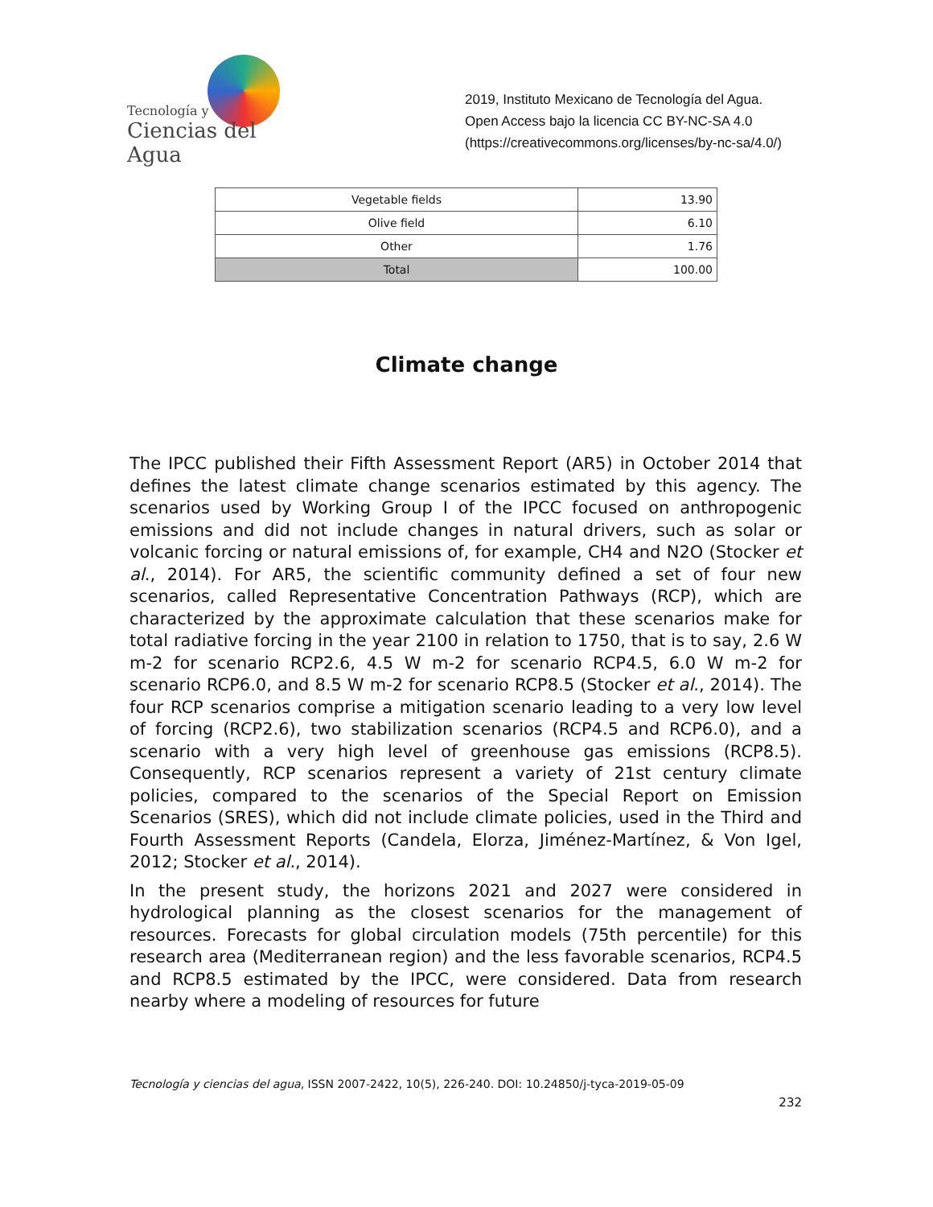Tecnología y
Ciencias del Agua
2019, Instituto Mexicano de Tecnología del Agua. Open Access bajo la licencia CC BY-NC-SA 4.0 (https://creativecommons.org/licenses/by-nc-sa/4.0/)
| Vegetable fields | 13.90 |
| Olive field | 6.10 |
| Other | 1.76 |
| Total | 100.00 |
Climate change
The IPCC published their Fifth Assessment Report (AR5) in October 2014 that defines the latest climate change scenarios estimated by this agency. The scenarios used by Working Group I of the IPCC focused on anthropogenic emissions and did not include changes in natural drivers, such as solar or volcanic forcing or natural emissions of, for example, CH4 and N2O (Stocker et al., 2014). For AR5, the scientific community defined a set of four new scenarios, called Representative Concentration Pathways (RCP), which are characterized by the approximate calculation that these scenarios make for total radiative forcing in the year 2100 in relation to 1750, that is to say, 2.6 W m-2 for scenario RCP2.6, 4.5 W m-2 for scenario RCP4.5, 6.0 W m-2 for scenario RCP6.0, and 8.5 W m-2 for scenario RCP8.5 (Stocker et al., 2014). The four RCP scenarios comprise a mitigation scenario leading to a very low level of forcing (RCP2.6), two stabilization scenarios (RCP4.5 and RCP6.0), and a scenario with a very high level of greenhouse gas emissions (RCP8.5). Consequently, RCP scenarios represent a variety of 21st century climate policies, compared to the scenarios of the Special Report on Emission Scenarios (SRES), which did not include climate policies, used in the Third and Fourth Assessment Reports (Candela, Elorza, Jiménez-Martínez, & Von Igel, 2012; Stocker et al., 2014).
In the present study, the horizons 2021 and 2027 were considered in hydrological planning as the closest scenarios for the management of resources. Forecasts for global circulation models (75th percentile) for this research area (Mediterranean region) and the less favorable scenarios, RCP4.5 and RCP8.5 estimated by the IPCC, were considered. Data from research nearby where a modeling of resources for future
Tecnología y ciencias del agua, ISSN 2007-2422, 10(5), 226-240. DOI: 10.24850/j-tyca-2019-05-09
232